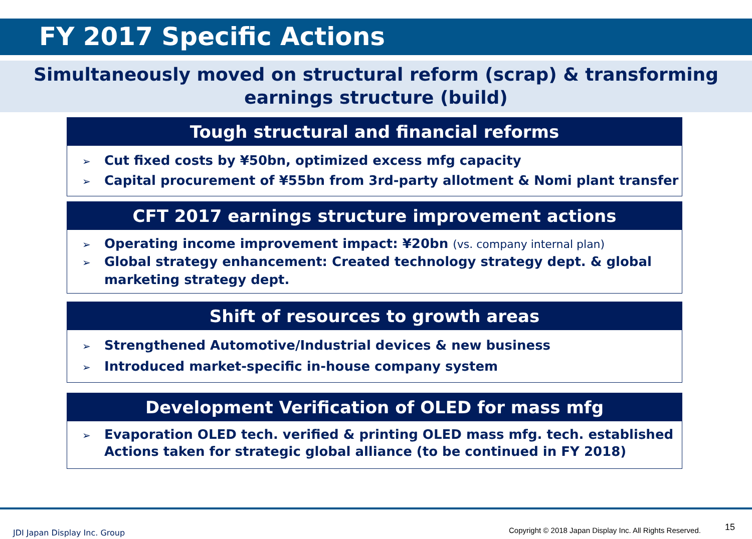FY 2017 Specific Actions
Simultaneously moved on structural reform (scrap) & transforming
earnings structure (build)
Tough structural and financial reforms
➢ Cut fixed costs by ¥50bn, optimized excess mfg capacity
➢ Capital procurement of ¥55bn from 3rd-party allotment & Nomi plant transfer
CFT 2017 earnings structure improvement actions
➢ Operating income improvement impact: ¥20bn (vs. company internal plan)
➢ Global strategy enhancement: Created technology strategy dept. & global marketing strategy dept.
Shift of resources to growth areas
➢ Strengthened Automotive/Industrial devices & new business
➢ Introduced market-specific in-house company system
Development Verification of OLED for mass mfg
➢ Evaporation OLED tech. verified & printing OLED mass mfg. tech. established Actions taken for strategic global alliance (to be continued in FY 2018)
JDI Japan Display Inc. Group
Copyright © 2018 Japan Display Inc. All Rights Reserved.
15